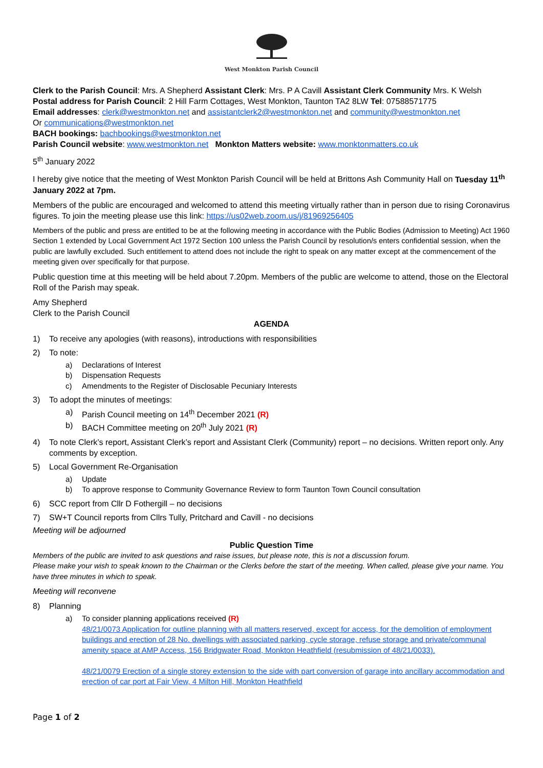West Monkton Parish Council
Clerk to the Parish Council: Mrs. A Shepherd Assistant Clerk: Mrs. P A Cavill Assistant Clerk Community Mrs. K Welsh
Postal address for Parish Council: 2 Hill Farm Cottages, West Monkton, Taunton TA2 8LW Tel: 07588571775
Email addresses: clerk@westmonkton.net and assistantclerk2@westmonkton.net and community@westmonkton.net
Or communications@westmonkton.net
BACH bookings: bachbookings@westmonkton.net
Parish Council website: www.westmonkton.net Monkton Matters website: www.monktonmatters.co.uk
5<sup>th</sup> January 2022
I hereby give notice that the meeting of West Monkton Parish Council will be held at Brittons Ash Community Hall on Tuesday 11<sup>th</sup> January 2022 at 7pm.
Members of the public are encouraged and welcomed to attend this meeting virtually rather than in person due to rising Coronavirus figures. To join the meeting please use this link: https://us02web.zoom.us/j/81969256405
Members of the public and press are entitled to be at the following meeting in accordance with the Public Bodies (Admission to Meeting) Act 1960 Section 1 extended by Local Government Act 1972 Section 100 unless the Parish Council by resolution/s enters confidential session, when the public are lawfully excluded. Such entitlement to attend does not include the right to speak on any matter except at the commencement of the meeting given over specifically for that purpose.
Public question time at this meeting will be held about 7.20pm. Members of the public are welcome to attend, those on the Electoral Roll of the Parish may speak.
Amy Shepherd
Clerk to the Parish Council
AGENDA
1) To receive any apologies (with reasons), introductions with responsibilities
2) To note:
a) Declarations of Interest
b) Dispensation Requests
c) Amendments to the Register of Disclosable Pecuniary Interests
3) To adopt the minutes of meetings:
a) Parish Council meeting on 14<sup>th</sup> December 2021 (R)
b) BACH Committee meeting on 20<sup>th</sup> July 2021 (R)
4) To note Clerk’s report, Assistant Clerk’s report and Assistant Clerk (Community) report – no decisions. Written report only. Any comments by exception.
5) Local Government Re-Organisation
a) Update
b) To approve response to Community Governance Review to form Taunton Town Council consultation
6) SCC report from Cllr D Fothergill – no decisions
7) SW+T Council reports from Cllrs Tully, Pritchard and Cavill - no decisions
Meeting will be adjourned
Public Question Time
Members of the public are invited to ask questions and raise issues, but please note, this is not a discussion forum.
Please make your wish to speak known to the Chairman or the Clerks before the start of the meeting. When called, please give your name. You have three minutes in which to speak.
Meeting will reconvene
8) Planning
a) To consider planning applications received (R)
48/21/0073 Application for outline planning with all matters reserved, except for access, for the demolition of employment buildings and erection of 28 No. dwellings with associated parking, cycle storage, refuse storage and private/communal amenity space at AMP Access, 156 Bridgwater Road, Monkton Heathfield (resubmission of 48/21/0033).
48/21/0079 Erection of a single storey extension to the side with part conversion of garage into ancillary accommodation and erection of car port at Fair View, 4 Milton Hill, Monkton Heathfield
Page 1 of 2